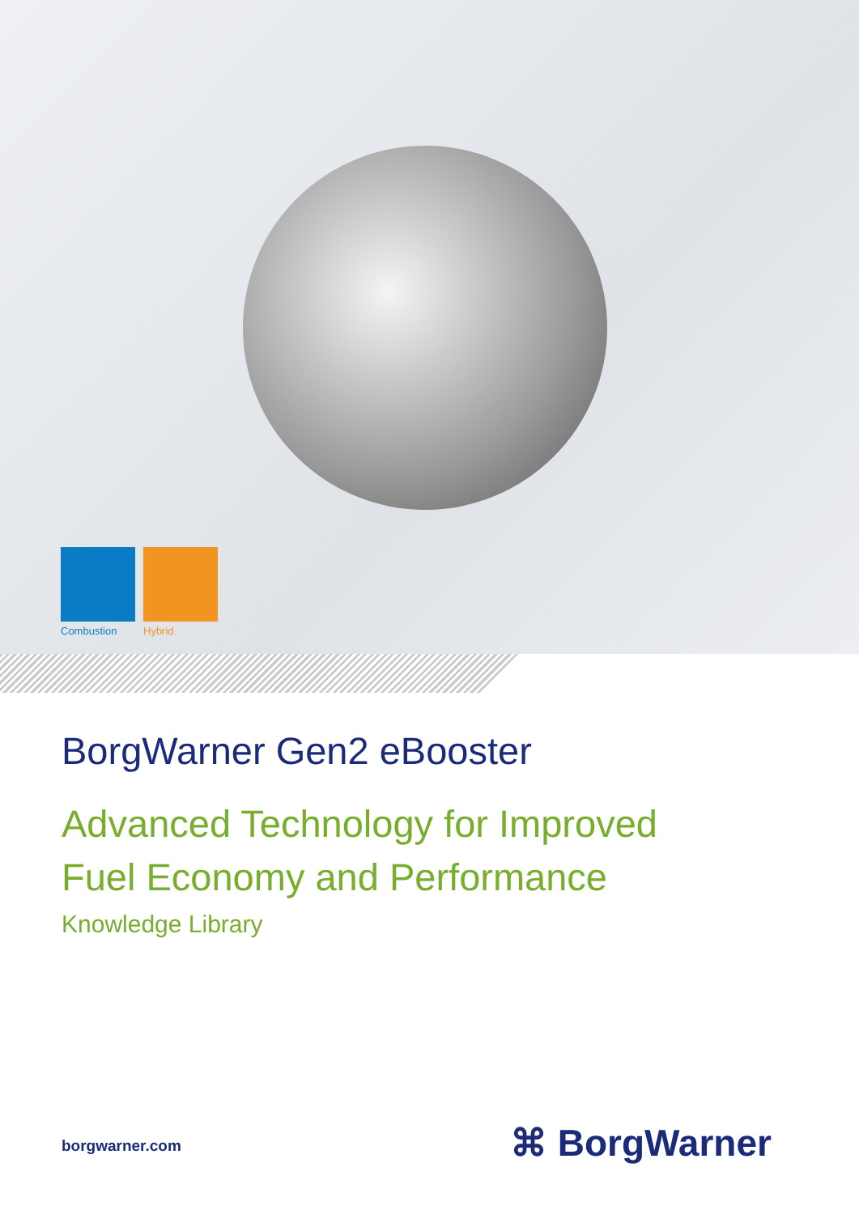Combustion
Hybrid
BorgWarner Gen2 eBooster
Advanced Technology for Improved
Fuel Economy and Performance
Knowledge Library
borgwarner.com ⌘ BorgWarner